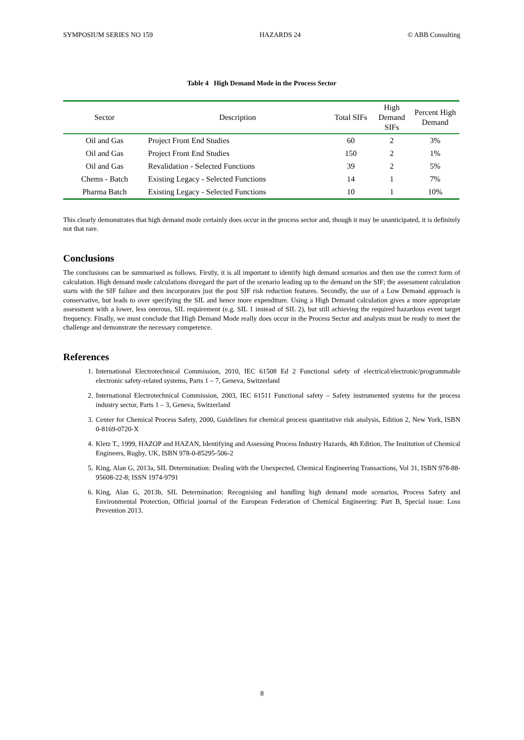SYMPOSIUM SERIES NO 159 HAZARDS 24 © ABB Consulting
Table 4 High Demand Mode in the Process Sector
| Sector | Description | Total SIFs | High Demand SIFs | Percent High Demand |
| --- | --- | --- | --- | --- |
| Oil and Gas | Project Front End Studies | 60 | 2 | 3% |
| Oil and Gas | Project Front End Studies | 150 | 2 | 1% |
| Oil and Gas | Revalidation - Selected Functions | 39 | 2 | 5% |
| Chems - Batch | Existing Legacy - Selected Functions | 14 | 1 | 7% |
| Pharma Batch | Existing Legacy - Selected Functions | 10 | 1 | 10% |
This clearly demonstrates that high demand mode certainly does occur in the process sector and, though it may be unanticipated, it is definitely not that rare.
Conclusions
The conclusions can be summarised as follows. Firstly, it is all important to identify high demand scenarios and then use the correct form of calculation. High demand mode calculations disregard the part of the scenario leading up to the demand on the SIF; the assessment calculation starts with the SIF failure and then incorporates just the post SIF risk reduction features. Secondly, the use of a Low Demand approach is conservative, but leads to over specifying the SIL and hence more expenditure. Using a High Demand calculation gives a more appropriate assessment with a lower, less onerous, SIL requirement (e.g. SIL 1 instead of SIL 2), but still achieving the required hazardous event target frequency. Finally, we must conclude that High Demand Mode really does occur in the Process Sector and analysts must be ready to meet the challenge and demonstrate the necessary competence.
References
1. International Electrotechnical Commission, 2010, IEC 61508 Ed 2 Functional safety of electrical/electronic/programmable electronic safety-related systems, Parts 1 – 7, Geneva, Switzerland
2. International Electrotechnical Commission, 2003, IEC 61511 Functional safety – Safety instrumented systems for the process industry sector, Parts 1 – 3, Geneva, Switzerland
3. Center for Chemical Process Safety, 2000, Guidelines for chemical process quantitative risk analysis, Edition 2, New York, ISBN 0-8169-0720-X
4. Kletz T., 1999, HAZOP and HAZAN, Identifying and Assessing Process Industry Hazards, 4th Edition, The Institution of Chemical Engineers, Rugby, UK, ISBN 978-0-85295-506-2
5. King, Alan G, 2013a, SIL Determination: Dealing with the Unexpected, Chemical Engineering Transactions, Vol 31, ISBN 978-88-95608-22-8; ISSN 1974-9791
6. King, Alan G, 2013b, SIL Determination: Recognising and handling high demand mode scenarios, Process Safety and Environmental Protection, Official journal of the European Federation of Chemical Engineering: Part B, Special issue: Loss Prevention 2013.
8